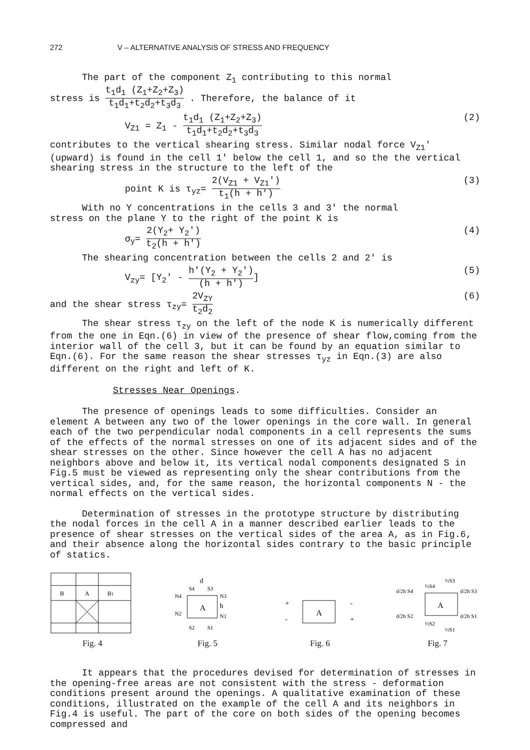272 V – ALTERNATIVE ANALYSIS OF STRESS AND FREQUENCY
The part of the component Z<sub>1</sub> contributing to this normal
stress is t<sub>1</sub>d<sub>1</sub> (Z<sub>1</sub>+Z<sub>2</sub>+Z<sub>3</sub>) t<sub>1</sub>d<sub>1</sub>+t<sub>2</sub>d<sub>2</sub>+t<sub>3</sub>d<sub>3</sub> . Therefore, the balance of it
V<sub>Z1</sub> = Z<sub>1</sub> - t<sub>1</sub>d<sub>1</sub> (Z<sub>1</sub>+Z<sub>2</sub>+Z<sub>3</sub>) t<sub>1</sub>d<sub>1</sub>+t<sub>2</sub>d<sub>2</sub>+t<sub>3</sub>d<sub>3</sub> (2)
contributes to the vertical shearing stress. Similar nodal force V<sub>Z1</sub>' (upward) is found in the cell 1' below the cell 1, and so the the vertical shearing stress in the structure to the left of the
point K is τ<sub>yz</sub>= 2(V<sub>Z1</sub> + V<sub>Z1</sub>') t<sub>1</sub>(h + h') (3)
With no Y concentrations in the cells 3 and 3' the normal
stress on the plane Y to the right of the point K is
σ<sub>y</sub>= 2(Y<sub>2</sub>+ Y<sub>2</sub>') t<sub>2</sub>(h + h') (4)
The shearing concentration between the cells 2 and 2' is
V<sub>zy</sub>= [Y<sub>2</sub>' - h'(Y<sub>2</sub> + Y<sub>2</sub>') (h + h')] (5)
and the shear stress τ<sub>zy</sub>= 2V<sub>ZY</sub> t<sub>2</sub>d<sub>2</sub> (6)
The shear stress τ<sub>zy</sub> on the left of the node K is numerically different from the one in Eqn.(6) in view of the presence of shear flow,coming from the interior wall of the cell 3, but it can be found by an equation similar to Eqn.(6). For the same reason the shear stresses τ<sub>yz</sub> in Eqn.(3) are also different on the right and left of K.
Stresses Near Openings.
The presence of openings leads to some difficulties. Consider an element A between any two of the lower openings in the core wall. In general each of the two perpendicular nodal components in a cell represents the sums of the effects of the normal stresses on one of its adjacent sides and of the shear stresses on the other. Since however the cell A has no adjacent neighbors above and below it, its vertical nodal components designated S in Fig.5 must be viewed as representing only the shear contributions from the vertical sides, and, for the same reason, the horizontal components N - the normal effects on the vertical sides.
Determination of stresses in the prototype structure by distributing the nodal forces in the cell A in a manner described earlier leads to the presence of shear stresses on the vertical sides of the area A, as in Fig.6, and their absence along the horizontal sides contrary to the basic principle of statics.
B
A
B1
Fig. 4
d
A
h
N4
N3
N2
N1
S4
S3
S2
S1
Fig. 5
A
+
-
-
+
Fig. 6
A
½S3
½S4
d/2h S4
d/2h S3
d/2h S2
d/2h S1
½S2
½S1
Fig. 7
It appears that the procedures devised for determination of stresses in the opening-free areas are not consistent with the stress - deformation conditions present around the openings. A qualitative examination of these conditions, illustrated on the example of the cell A and its neighbors in Fig.4 is useful. The part of the core on both sides of the opening becomes compressed and